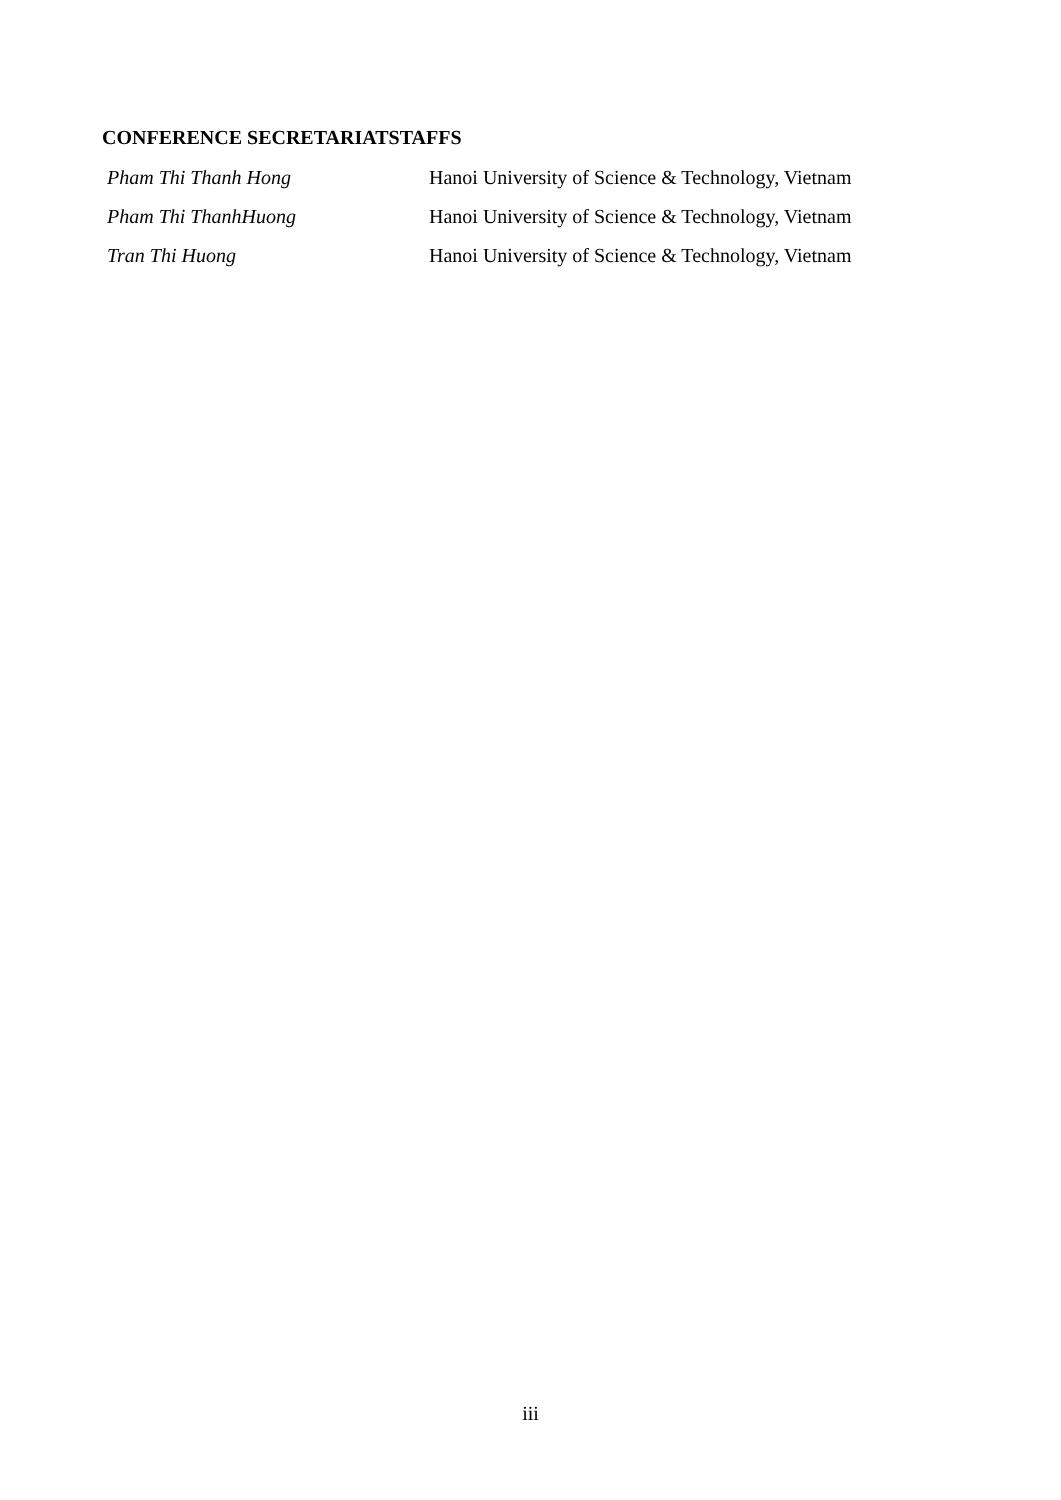CONFERENCE SECRETARIATSTAFFS
Pham Thi Thanh Hong Hanoi University of Science & Technology, Vietnam
Pham Thi ThanhHuong Hanoi University of Science & Technology, Vietnam
Tran Thi Huong Hanoi University of Science & Technology, Vietnam
iii